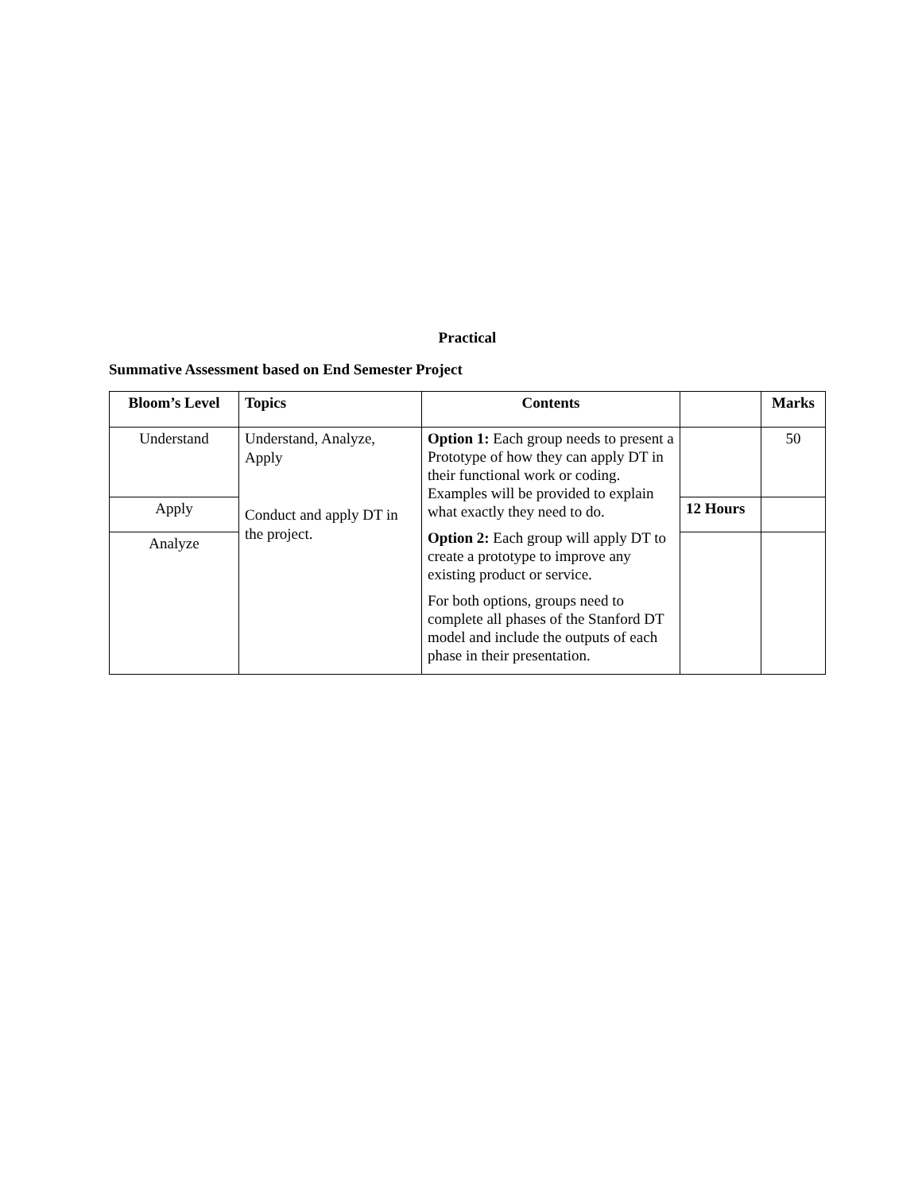Practical
Summative Assessment based on End Semester Project
| Bloom’s Level | Topics | Contents | | Marks |
| --- | --- | --- | --- | --- |
| Understand | Understand, Analyze, Apply Conduct and apply DT in the project. | Option 1: Each group needs to present a Prototype of how they can apply DT in their functional work or coding. Examples will be provided to explain what exactly they need to do. Option 2: Each group will apply DT to create a prototype to improve any existing product or service. For both options, groups need to complete all phases of the Stanford DT model and include the outputs of each phase in their presentation. | | 50 |
| Apply | | | 12 Hours | |
| Analyze | | | | |